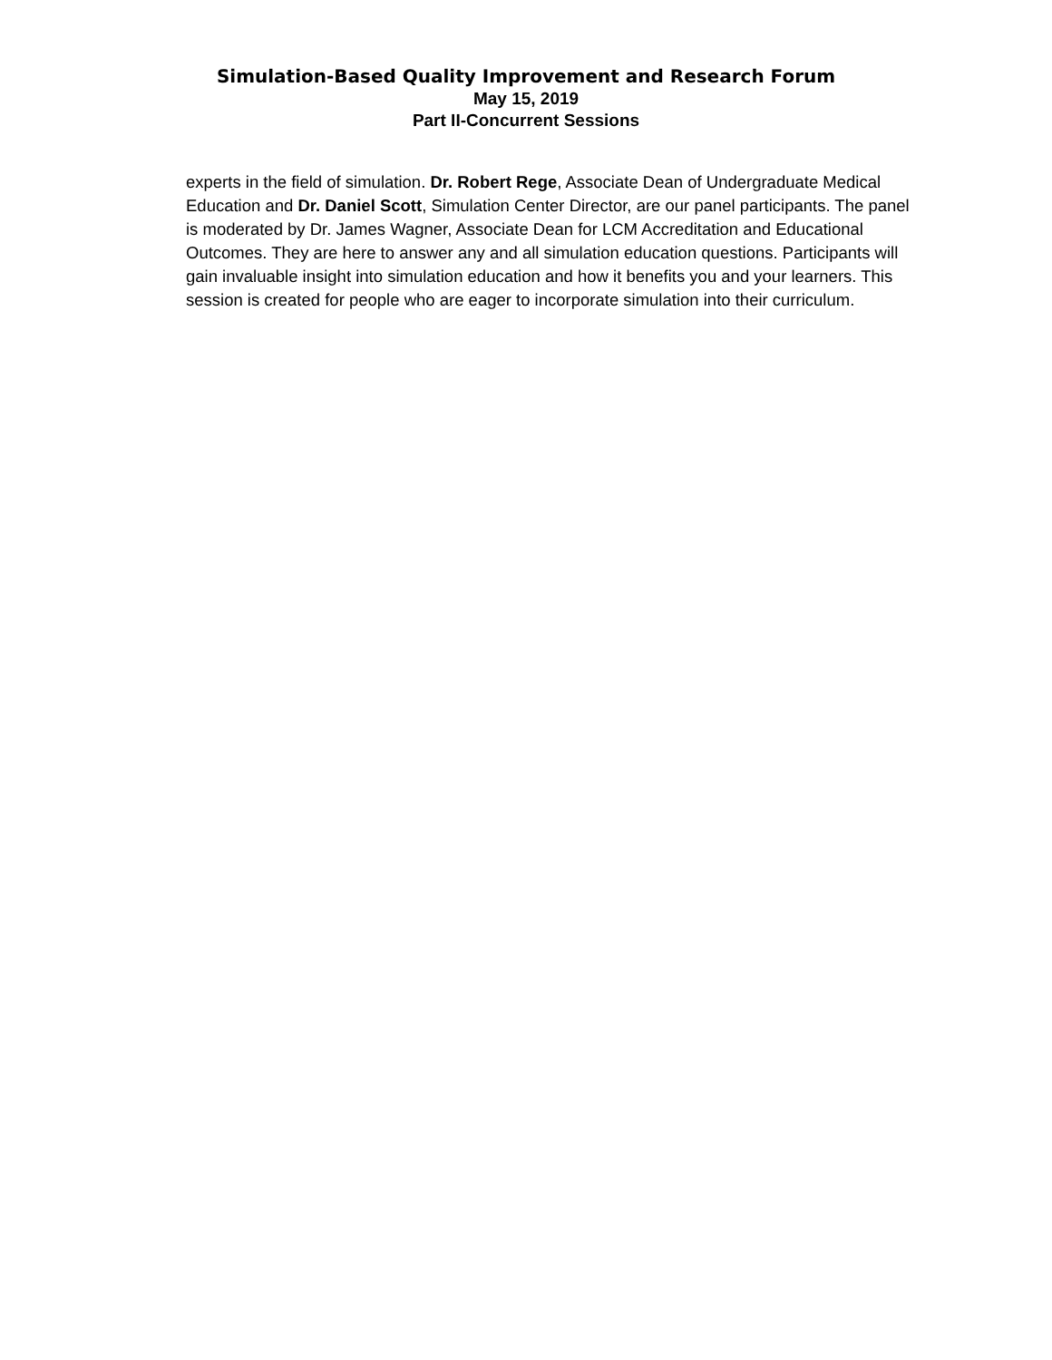Simulation-Based Quality Improvement and Research Forum
May 15, 2019
Part II-Concurrent Sessions
experts in the field of simulation. Dr. Robert Rege, Associate Dean of Undergraduate Medical Education and Dr. Daniel Scott, Simulation Center Director, are our panel participants. The panel is moderated by Dr. James Wagner, Associate Dean for LCM Accreditation and Educational Outcomes. They are here to answer any and all simulation education questions. Participants will gain invaluable insight into simulation education and how it benefits you and your learners. This session is created for people who are eager to incorporate simulation into their curriculum.